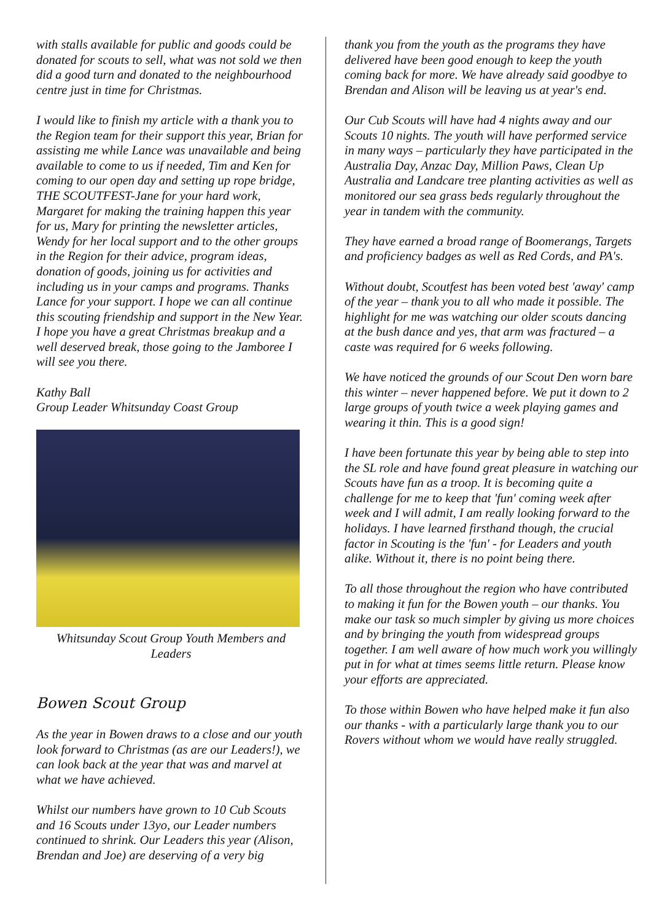with stalls available for public and goods could be donated for scouts to sell, what was not sold we then did a good turn and donated to the neighbourhood centre just in time for Christmas.
I would like to finish my article with a thank you to the Region team for their support this year, Brian for assisting me while Lance was unavailable and being available to come to us if needed, Tim and Ken for coming to our open day and setting up rope bridge, THE SCOUTFEST-Jane for your hard work, Margaret for making the training happen this year for us, Mary for printing the newsletter articles, Wendy for her local support and to the other groups in the Region for their advice, program ideas, donation of goods, joining us for activities and including us in your camps and programs. Thanks Lance for your support. I hope we can all continue this scouting friendship and support in the New Year. I hope you have a great Christmas breakup and a well deserved break, those going to the Jamboree I will see you there.
Kathy Ball
Group Leader Whitsunday Coast Group
Whitsunday Scout Group Youth Members and Leaders
Bowen Scout Group
As the year in Bowen draws to a close and our youth look forward to Christmas (as are our Leaders!), we can look back at the year that was and marvel at what we have achieved.
Whilst our numbers have grown to 10 Cub Scouts and 16 Scouts under 13yo, our Leader numbers continued to shrink. Our Leaders this year (Alison, Brendan and Joe) are deserving of a very big
thank you from the youth as the programs they have delivered have been good enough to keep the youth coming back for more. We have already said goodbye to Brendan and Alison will be leaving us at year's end.
Our Cub Scouts will have had 4 nights away and our Scouts 10 nights. The youth will have performed service in many ways – particularly they have participated in the Australia Day, Anzac Day, Million Paws, Clean Up Australia and Landcare tree planting activities as well as monitored our sea grass beds regularly throughout the year in tandem with the community.
They have earned a broad range of Boomerangs, Targets and proficiency badges as well as Red Cords, and PA's.
Without doubt, Scoutfest has been voted best 'away' camp of the year – thank you to all who made it possible. The highlight for me was watching our older scouts dancing at the bush dance and yes, that arm was fractured – a caste was required for 6 weeks following.
We have noticed the grounds of our Scout Den worn bare this winter – never happened before. We put it down to 2 large groups of youth twice a week playing games and wearing it thin. This is a good sign!
I have been fortunate this year by being able to step into the SL role and have found great pleasure in watching our Scouts have fun as a troop. It is becoming quite a challenge for me to keep that 'fun' coming week after week and I will admit, I am really looking forward to the holidays. I have learned firsthand though, the crucial factor in Scouting is the 'fun' - for Leaders and youth alike. Without it, there is no point being there.
To all those throughout the region who have contributed to making it fun for the Bowen youth – our thanks. You make our task so much simpler by giving us more choices and by bringing the youth from widespread groups together. I am well aware of how much work you willingly put in for what at times seems little return. Please know your efforts are appreciated.
To those within Bowen who have helped make it fun also our thanks - with a particularly large thank you to our Rovers without whom we would have really struggled.